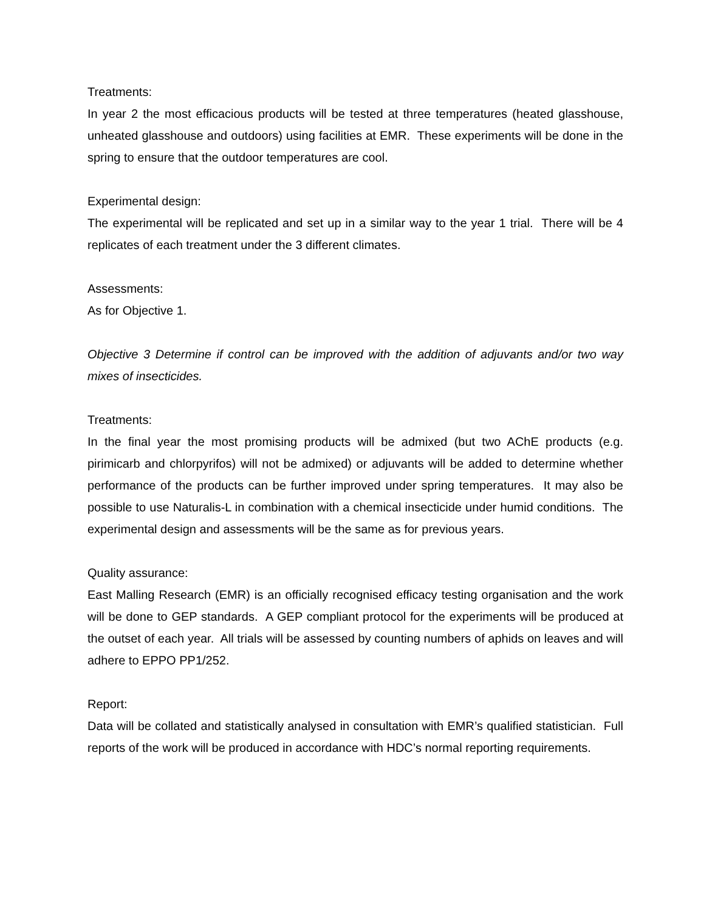Treatments:
In year 2 the most efficacious products will be tested at three temperatures (heated glasshouse, unheated glasshouse and outdoors) using facilities at EMR. These experiments will be done in the spring to ensure that the outdoor temperatures are cool.
Experimental design:
The experimental will be replicated and set up in a similar way to the year 1 trial. There will be 4 replicates of each treatment under the 3 different climates.
Assessments:
As for Objective 1.
Objective 3 Determine if control can be improved with the addition of adjuvants and/or two way mixes of insecticides.
Treatments:
In the final year the most promising products will be admixed (but two AChE products (e.g. pirimicarb and chlorpyrifos) will not be admixed) or adjuvants will be added to determine whether performance of the products can be further improved under spring temperatures. It may also be possible to use Naturalis-L in combination with a chemical insecticide under humid conditions. The experimental design and assessments will be the same as for previous years.
Quality assurance:
East Malling Research (EMR) is an officially recognised efficacy testing organisation and the work will be done to GEP standards. A GEP compliant protocol for the experiments will be produced at the outset of each year. All trials will be assessed by counting numbers of aphids on leaves and will adhere to EPPO PP1/252.
Report:
Data will be collated and statistically analysed in consultation with EMR’s qualified statistician. Full reports of the work will be produced in accordance with HDC’s normal reporting requirements.